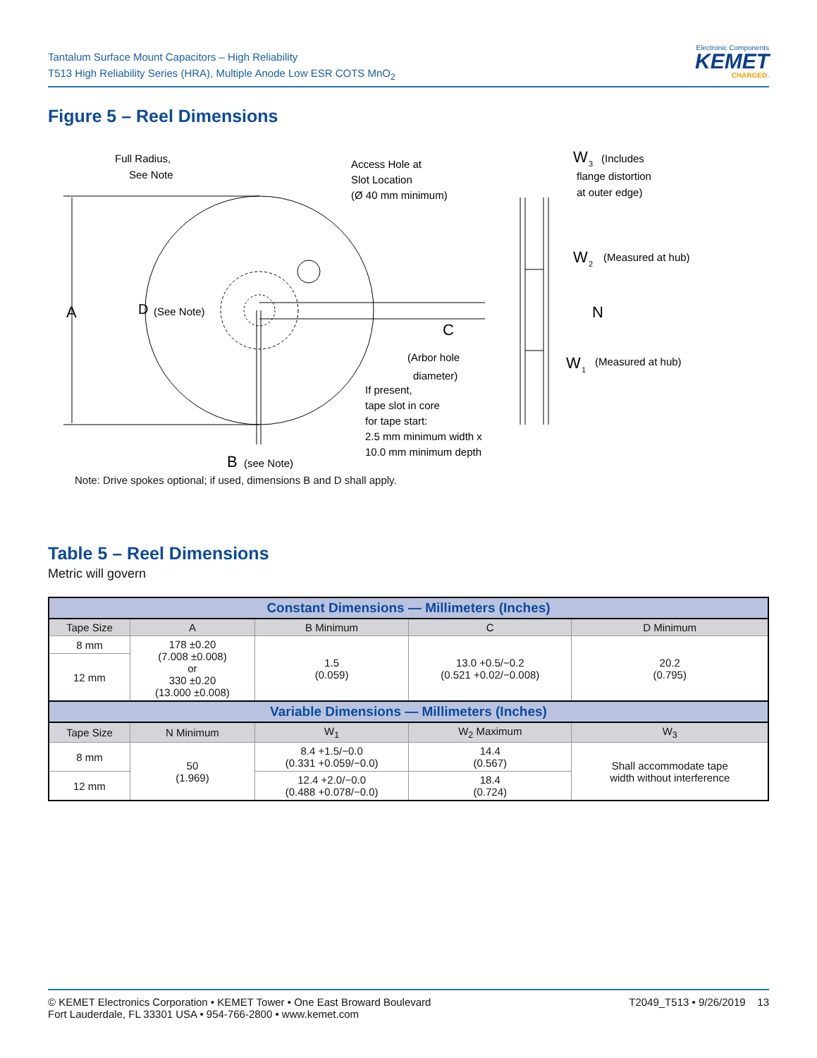Tantalum Surface Mount Capacitors – High Reliability
T513 High Reliability Series (HRA), Multiple Anode Low ESR COTS MnO<sub>2</sub>
Electronic Components
KEMET
CHARGED.
Figure 5 – Reel Dimensions
A
D
(See Note)
Full Radius,
See Note
Access Hole at
Slot Location
(Ø 40 mm minimum)
C
(Arbor hole
diameter)
If present,
tape slot in core
for tape start:
2.5 mm minimum width x
10.0 mm minimum depth
B
(see Note)
W
3
(Includes
flange distortion
at outer edge)
W
2
(Measured at hub)
N
W
1
(Measured at hub)
Note: Drive spokes optional; if used, dimensions B and D shall apply.
Table 5 – Reel Dimensions
Metric will govern
| Constant Dimensions — Millimeters (Inches) | | | | |
| Tape Size | A | B Minimum | C | D Minimum |
| 8 mm | 178 ±0.20 (7.008 ±0.008) or 330 ±0.20 (13.000 ±0.008) | 1.5 (0.059) | 13.0 +0.5/−0.2 (0.521 +0.02/−0.008) | 20.2 (0.795) |
| 12 mm | | | | |
| Variable Dimensions — Millimeters (Inches) | | | | |
| Tape Size | N Minimum | W<sub>1</sub> | W<sub>2</sub> Maximum | W<sub>3</sub> |
| 8 mm | 50 (1.969) | 8.4 +1.5/−0.0 (0.331 +0.059/−0.0) | 14.4 (0.567) | Shall accommodate tape width without interference |
| 12 mm | | 12.4 +2.0/−0.0 (0.488 +0.078/−0.0) | 18.4 (0.724) | |
© KEMET Electronics Corporation • KEMET Tower • One East Broward Boulevard
Fort Lauderdale, FL 33301 USA • 954-766-2800 • www.kemet.com
T2049_T513 • 9/26/2019 13